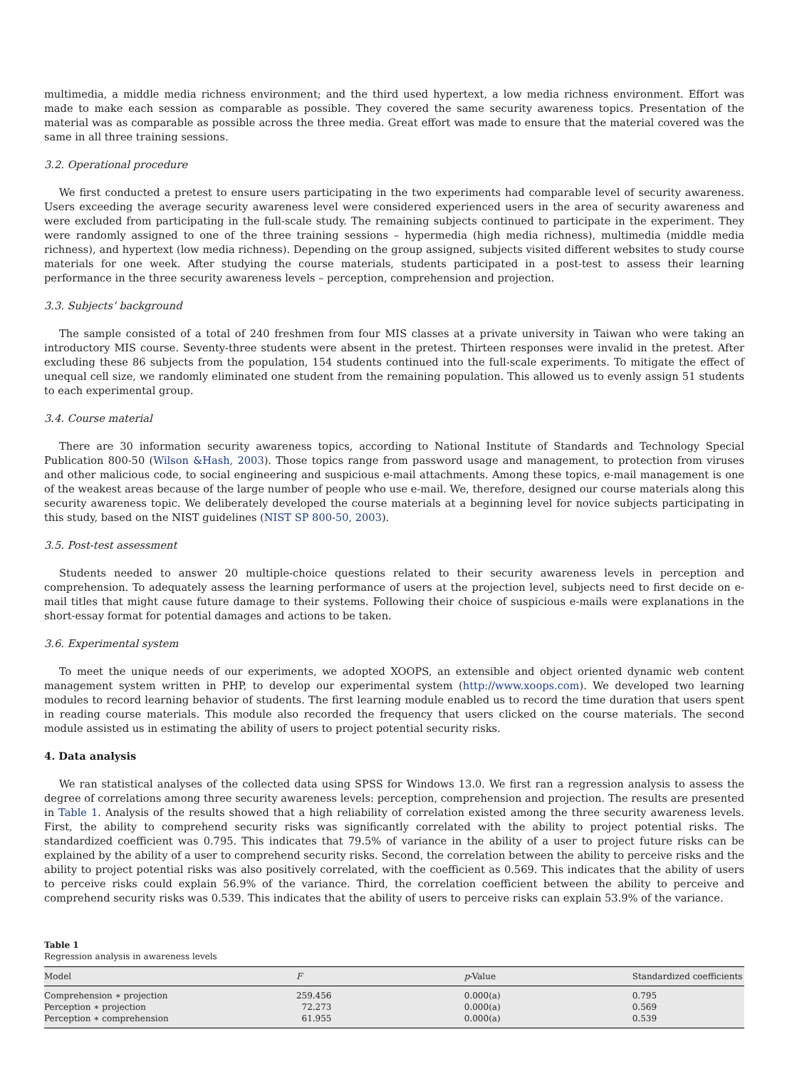multimedia, a middle media richness environment; and the third used hypertext, a low media richness environment. Effort was made to make each session as comparable as possible. They covered the same security awareness topics. Presentation of the material was as comparable as possible across the three media. Great effort was made to ensure that the material covered was the same in all three training sessions.
3.2. Operational procedure
We first conducted a pretest to ensure users participating in the two experiments had comparable level of security awareness. Users exceeding the average security awareness level were considered experienced users in the area of security awareness and were excluded from participating in the full-scale study. The remaining subjects continued to participate in the experiment. They were randomly assigned to one of the three training sessions – hypermedia (high media richness), multimedia (middle media richness), and hypertext (low media richness). Depending on the group assigned, subjects visited different websites to study course materials for one week. After studying the course materials, students participated in a post-test to assess their learning performance in the three security awareness levels – perception, comprehension and projection.
3.3. Subjects’ background
The sample consisted of a total of 240 freshmen from four MIS classes at a private university in Taiwan who were taking an introductory MIS course. Seventy-three students were absent in the pretest. Thirteen responses were invalid in the pretest. After excluding these 86 subjects from the population, 154 students continued into the full-scale experiments. To mitigate the effect of unequal cell size, we randomly eliminated one student from the remaining population. This allowed us to evenly assign 51 students to each experimental group.
3.4. Course material
There are 30 information security awareness topics, according to National Institute of Standards and Technology Special Publication 800-50 (Wilson &Hash, 2003). Those topics range from password usage and management, to protection from viruses and other malicious code, to social engineering and suspicious e-mail attachments. Among these topics, e-mail management is one of the weakest areas because of the large number of people who use e-mail. We, therefore, designed our course materials along this security awareness topic. We deliberately developed the course materials at a beginning level for novice subjects participating in this study, based on the NIST guidelines (NIST SP 800-50, 2003).
3.5. Post-test assessment
Students needed to answer 20 multiple-choice questions related to their security awareness levels in perception and comprehension. To adequately assess the learning performance of users at the projection level, subjects need to first decide on e-mail titles that might cause future damage to their systems. Following their choice of suspicious e-mails were explanations in the short-essay format for potential damages and actions to be taken.
3.6. Experimental system
To meet the unique needs of our experiments, we adopted XOOPS, an extensible and object oriented dynamic web content management system written in PHP, to develop our experimental system (http://www.xoops.com). We developed two learning modules to record learning behavior of students. The first learning module enabled us to record the time duration that users spent in reading course materials. This module also recorded the frequency that users clicked on the course materials. The second module assisted us in estimating the ability of users to project potential security risks.
4. Data analysis
We ran statistical analyses of the collected data using SPSS for Windows 13.0. We first ran a regression analysis to assess the degree of correlations among three security awareness levels: perception, comprehension and projection. The results are presented in Table 1. Analysis of the results showed that a high reliability of correlation existed among the three security awareness levels. First, the ability to comprehend security risks was significantly correlated with the ability to project potential risks. The standardized coefficient was 0.795. This indicates that 79.5% of variance in the ability of a user to project future risks can be explained by the ability of a user to comprehend security risks. Second, the correlation between the ability to perceive risks and the ability to project potential risks was also positively correlated, with the coefficient as 0.569. This indicates that the ability of users to perceive risks could explain 56.9% of the variance. Third, the correlation coefficient between the ability to perceive and comprehend security risks was 0.539. This indicates that the ability of users to perceive risks can explain 53.9% of the variance.
Table 1
Regression analysis in awareness levels
| Model | F | p -Value | Standardized coefficients |
| --- | --- | --- | --- |
| Comprehension ∗ projection | 259.456 | 0.000(a) | 0.795 |
| Perception ∗ projection | 72.273 | 0.000(a) | 0.569 |
| Perception ∗ comprehension | 61.955 | 0.000(a) | 0.539 |